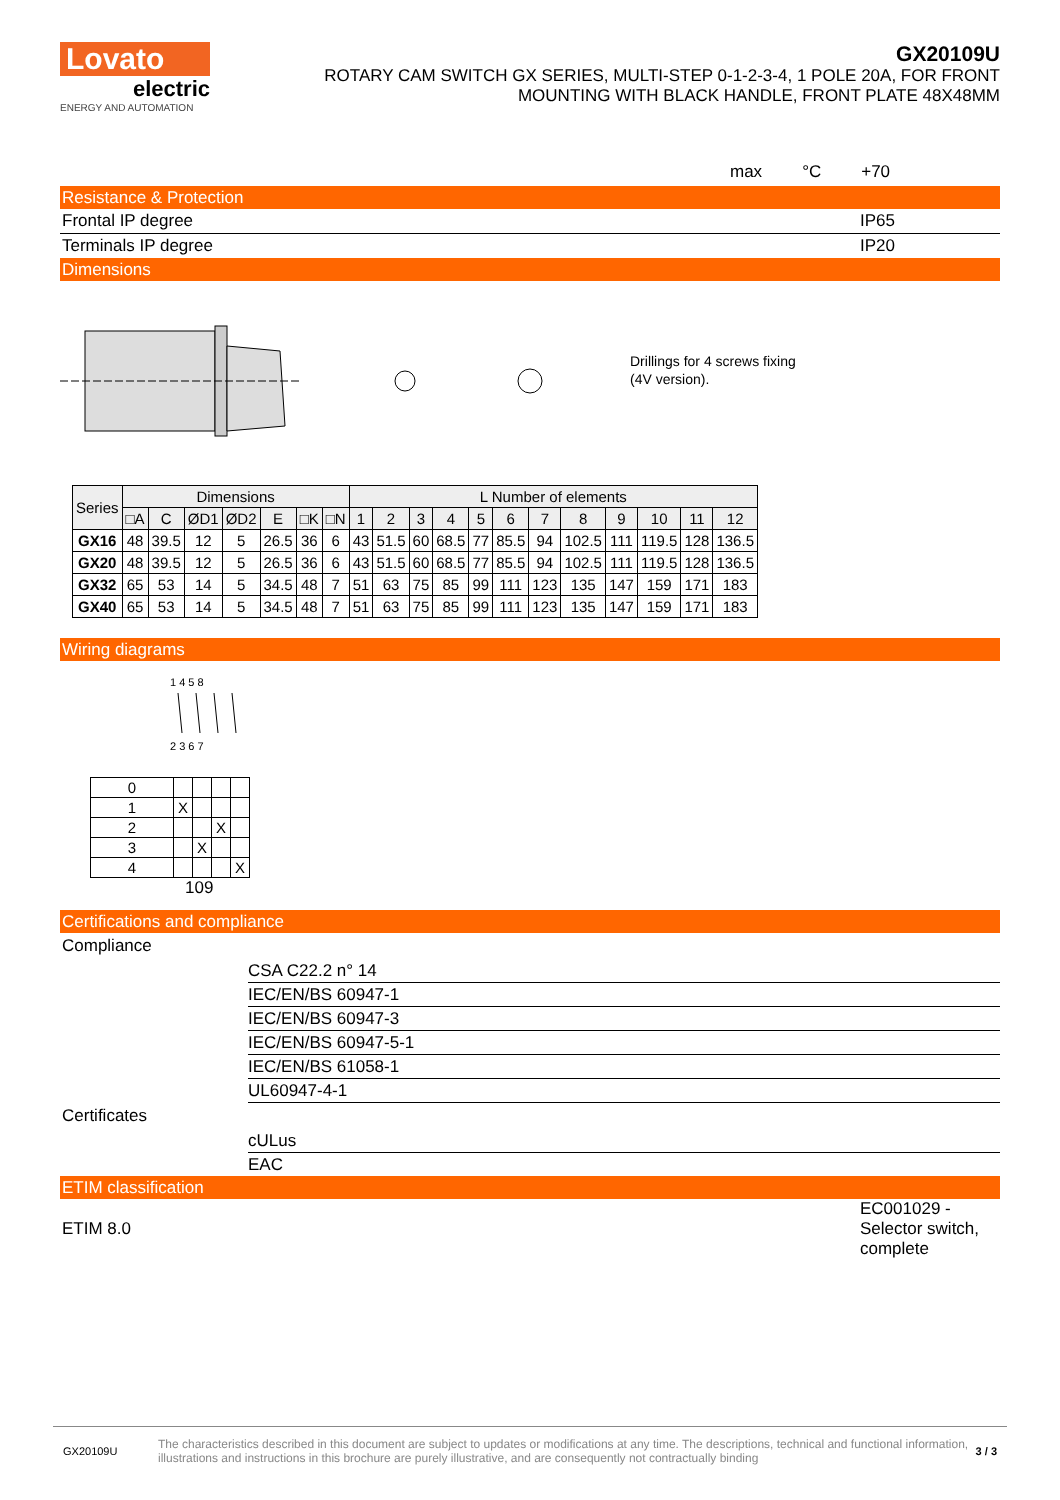Lovato
electric
ENERGY AND AUTOMATION
GX20109U
ROTARY CAM SWITCH GX SERIES, MULTI-STEP 0-1-2-3-4, 1 POLE 20A, FOR FRONT
MOUNTING WITH BLACK HANDLE, FRONT PLATE 48X48MM
max °C +70
Resistance & Protection
Frontal IP degree IP65
Terminals IP degree IP20
Dimensions
Drillings for 4 screws fixing
(4V version).
| Series | Dimensions | | | | | | | L Number of elements | | | | | | | | | | | |
| --- | --- | --- | --- | --- | --- | --- | --- | --- | --- | --- | --- | --- | --- | --- | --- | --- | --- | --- | --- |
| | □A | C | ØD1 | ØD2 | E | □K | □N | 1 | 2 | 3 | 4 | 5 | 6 | 7 | 8 | 9 | 10 | 11 | 12 |
| GX16 | 48 | 39.5 | 12 | 5 | 26.5 | 36 | 6 | 43 | 51.5 | 60 | 68.5 | 77 | 85.5 | 94 | 102.5 | 111 | 119.5 | 128 | 136.5 |
| GX20 | 48 | 39.5 | 12 | 5 | 26.5 | 36 | 6 | 43 | 51.5 | 60 | 68.5 | 77 | 85.5 | 94 | 102.5 | 111 | 119.5 | 128 | 136.5 |
| GX32 | 65 | 53 | 14 | 5 | 34.5 | 48 | 7 | 51 | 63 | 75 | 85 | 99 | 111 | 123 | 135 | 147 | 159 | 171 | 183 |
| GX40 | 65 | 53 | 14 | 5 | 34.5 | 48 | 7 | 51 | 63 | 75 | 85 | 99 | 111 | 123 | 135 | 147 | 159 | 171 | 183 |
Wiring diagrams
1 4 5 8
2 3 6 7
| 0 | | | | |
| 1 | X | | | |
| 2 | | | X | |
| 3 | | X | | |
| 4 | | | | X |
109
Certifications and compliance
Compliance
CSA C22.2 n° 14
IEC/EN/BS 60947-1
IEC/EN/BS 60947-3
IEC/EN/BS 60947-5-1
IEC/EN/BS 61058-1
UL60947-4-1
Certificates
cULus
EAC
ETIM classification
ETIM 8.0 EC001029 - Selector switch, complete
GX20109U The characteristics described in this document are subject to updates or modifications at any time. The descriptions, technical and functional information, illustrations and instructions in this brochure are purely illustrative, and are consequently not contractually binding 3 / 3